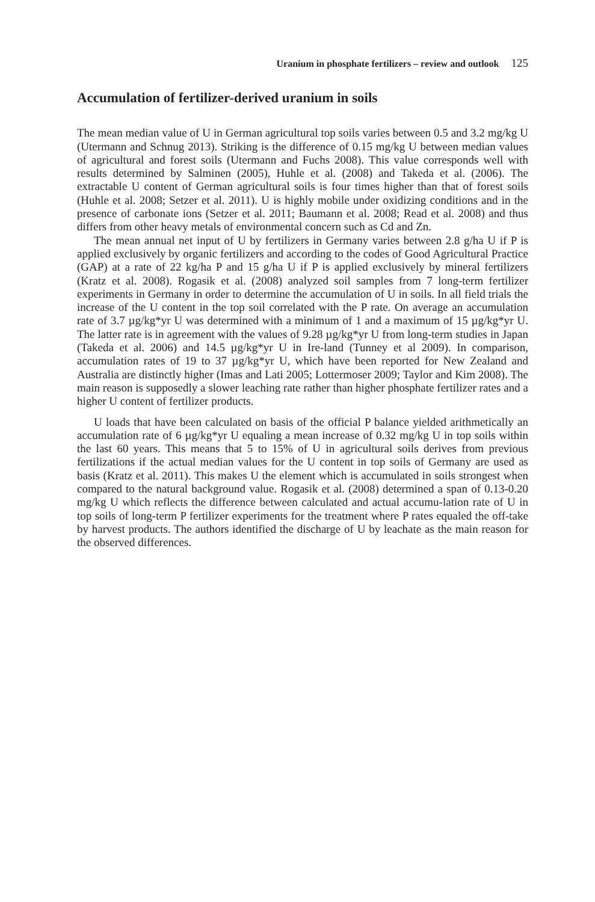Uranium in phosphate fertilizers – review and outlook 125
Accumulation of fertilizer-derived uranium in soils
The mean median value of U in German agricultural top soils varies between 0.5 and 3.2 mg/kg U (Utermann and Schnug 2013). Striking is the difference of 0.15 mg/kg U between median values of agricultural and forest soils (Utermann and Fuchs 2008). This value corresponds well with results determined by Salminen (2005), Huhle et al. (2008) and Takeda et al. (2006). The extractable U content of German agricultural soils is four times higher than that of forest soils (Huhle et al. 2008; Setzer et al. 2011). U is highly mobile under oxidizing conditions and in the presence of carbonate ions (Setzer et al. 2011; Baumann et al. 2008; Read et al. 2008) and thus differs from other heavy metals of environmental concern such as Cd and Zn.
The mean annual net input of U by fertilizers in Germany varies between 2.8 g/ha U if P is applied exclusively by organic fertilizers and according to the codes of Good Agricultural Practice (GAP) at a rate of 22 kg/ha P and 15 g/ha U if P is applied exclusively by mineral fertilizers (Kratz et al. 2008). Rogasik et al. (2008) analyzed soil samples from 7 long-term fertilizer experiments in Germany in order to determine the accumulation of U in soils. In all field trials the increase of the U content in the top soil correlated with the P rate. On average an accumulation rate of 3.7 µg/kg*yr U was determined with a minimum of 1 and a maximum of 15 µg/kg*yr U. The latter rate is in agreement with the values of 9.28 µg/kg*yr U from long-term studies in Japan (Takeda et al. 2006) and 14.5 µg/kg*yr U in Ire-land (Tunney et al 2009). In comparison, accumulation rates of 19 to 37 µg/kg*yr U, which have been reported for New Zealand and Australia are distinctly higher (Imas and Lati 2005; Lottermoser 2009; Taylor and Kim 2008). The main reason is supposedly a slower leaching rate rather than higher phosphate fertilizer rates and a higher U content of fertilizer products.
U loads that have been calculated on basis of the official P balance yielded arithmetically an accumulation rate of 6 µg/kg*yr U equaling a mean increase of 0.32 mg/kg U in top soils within the last 60 years. This means that 5 to 15% of U in agricultural soils derives from previous fertilizations if the actual median values for the U content in top soils of Germany are used as basis (Kratz et al. 2011). This makes U the element which is accumulated in soils strongest when compared to the natural background value. Rogasik et al. (2008) determined a span of 0.13-0.20 mg/kg U which reflects the difference between calculated and actual accumu-lation rate of U in top soils of long-term P fertilizer experiments for the treatment where P rates equaled the off-take by harvest products. The authors identified the discharge of U by leachate as the main reason for the observed differences.